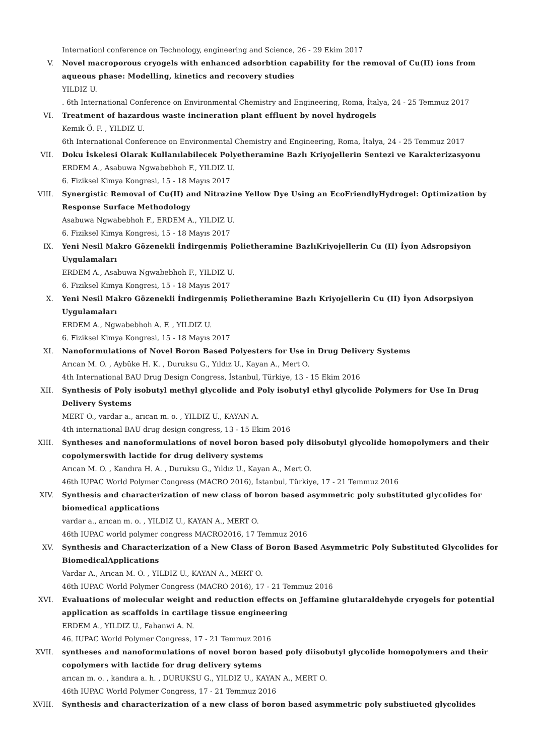Internationl conference on Technology, engineering and Science, 26 - 29 Ekim 2017
V. Novel macroporous cryogels with enhanced adsorbtion capability for the removal of Cu(II) ions from aqueous phase: Modelling, kinetics and recovery studies
YILDIZ U.
. 6th International Conference on Environmental Chemistry and Engineering, Roma, İtalya, 24 - 25 Temmuz 2017
VI. Treatment of hazardous waste incineration plant effluent by novel hydrogels
Kemik Ö. F. , YILDIZ U.
6th International Conference on Environmental Chemistry and Engineering, Roma, İtalya, 24 - 25 Temmuz 2017
VII. Doku İskelesi Olarak Kullanılabilecek Polyetheramine Bazlı Kriyojellerin Sentezi ve Karakterizasyonu
ERDEM A., Asabuwa Ngwabebhoh F., YILDIZ U.
6. Fiziksel Kimya Kongresi, 15 - 18 Mayıs 2017
VIII. Synergistic Removal of Cu(II) and Nitrazine Yellow Dye Using an EcoFriendlyHydrogel: Optimization by Response Surface Methodology
Asabuwa Ngwabebhoh F., ERDEM A., YILDIZ U.
6. Fiziksel Kimya Kongresi, 15 - 18 Mayıs 2017
IX. Yeni Nesil Makro Gözenekli İndirgenmiş Polietheramine BazlıKriyojellerin Cu (II) İyon Adsropsiyon Uygulamaları
ERDEM A., Asabuwa Ngwabebhoh F., YILDIZ U.
6. Fiziksel Kimya Kongresi, 15 - 18 Mayıs 2017
X. Yeni Nesil Makro Gözenekli İndirgenmiş Polietheramine Bazlı Kriyojellerin Cu (II) İyon Adsorpsiyon Uygulamaları
ERDEM A., Ngwabebhoh A. F. , YILDIZ U.
6. Fiziksel Kimya Kongresi, 15 - 18 Mayıs 2017
XI. Nanoformulations of Novel Boron Based Polyesters for Use in Drug Delivery Systems
Arıcan M. O. , Aybüke H. K. , Duruksu G., Yıldız U., Kayan A., Mert O.
4th International BAU Drug Design Congress, İstanbul, Türkiye, 13 - 15 Ekim 2016
XII. Synthesis of Poly isobutyl methyl glycolide and Poly isobutyl ethyl glycolide Polymers for Use In Drug Delivery Systems
MERT O., vardar a., arıcan m. o. , YILDIZ U., KAYAN A.
4th international BAU drug design congress, 13 - 15 Ekim 2016
XIII. Syntheses and nanoformulations of novel boron based poly diisobutyl glycolide homopolymers and their copolymerswith lactide for drug delivery systems
Arıcan M. O. , Kandıra H. A. , Duruksu G., Yıldız U., Kayan A., Mert O.
46th IUPAC World Polymer Congress (MACRO 2016), İstanbul, Türkiye, 17 - 21 Temmuz 2016
XIV. Synthesis and characterization of new class of boron based asymmetric poly substituted glycolides for biomedical applications
vardar a., arıcan m. o. , YILDIZ U., KAYAN A., MERT O.
46th IUPAC world polymer congress MACRO2016, 17 Temmuz 2016
XV. Synthesis and Characterization of a New Class of Boron Based Asymmetric Poly Substituted Glycolides for BiomedicalApplications
Vardar A., Arıcan M. O. , YILDIZ U., KAYAN A., MERT O.
46th IUPAC World Polymer Congress (MACRO 2016), 17 - 21 Temmuz 2016
XVI. Evaluations of molecular weight and reduction effects on Jeffamine glutaraldehyde cryogels for potential application as scaffolds in cartilage tissue engineering
ERDEM A., YILDIZ U., Fahanwi A. N.
46. IUPAC World Polymer Congress, 17 - 21 Temmuz 2016
XVII. syntheses and nanoformulations of novel boron based poly diisobutyl glycolide homopolymers and their copolymers with lactide for drug delivery sytems
arıcan m. o. , kandıra a. h. , DURUKSU G., YILDIZ U., KAYAN A., MERT O.
46th IUPAC World Polymer Congress, 17 - 21 Temmuz 2016
XVIII. Synthesis and characterization of a new class of boron based asymmetric poly substiueted glycolides